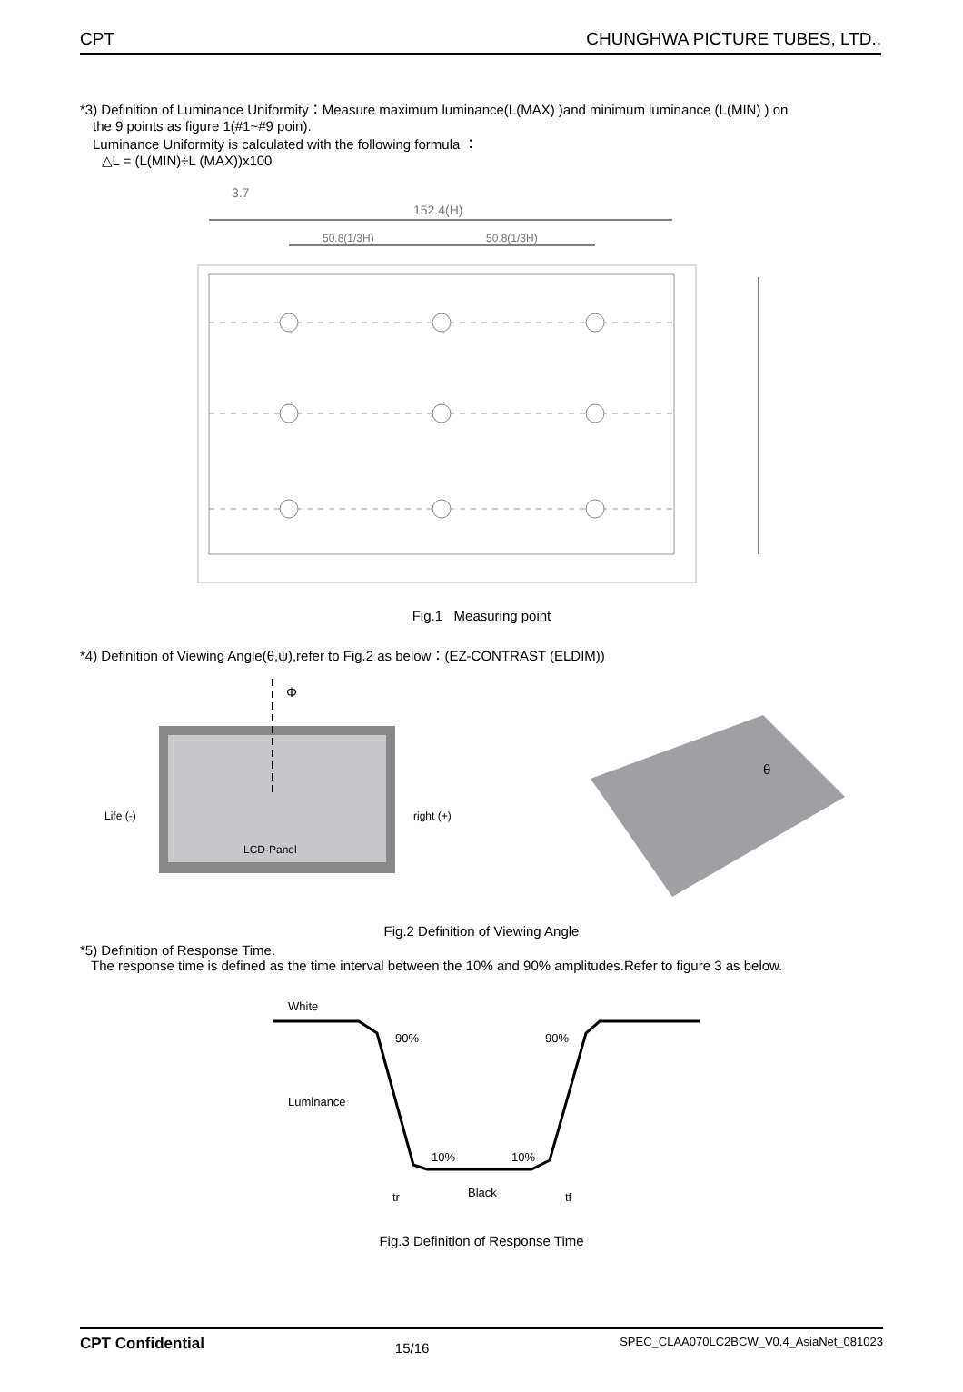CPT CHUNGHWA PICTURE TUBES, LTD.,
*3) Definition of Luminance Uniformity：Measure maximum luminance(L(MAX) )and minimum luminance (L(MIN) ) on
the 9 points as figure 1(#1~#9 poin).
Luminance Uniformity is calculated with the following formula ：
△L = (L(MIN)÷L (MAX))x100
152.4(H)
50.8(1/3H)
50.8(1/3H)
3.7
Fig.1 Measuring point
*4) Definition of Viewing Angle(θ,ψ),refer to Fig.2 as below：(EZ-CONTRAST (ELDIM))
Φ
Life (-)
right (+)
LCD-Panel
θ
Fig.2 Definition of Viewing Angle
*5) Definition of Response Time.
The response time is defined as the time interval between the 10% and 90% amplitudes.Refer to figure 3 as below.
White
90%
90%
Luminance
10%
10%
Black
tr
tf
Fig.3 Definition of Response Time
CPT Confidential 15/16 SPEC_CLAA070LC2BCW_V0.4_AsiaNet_081023